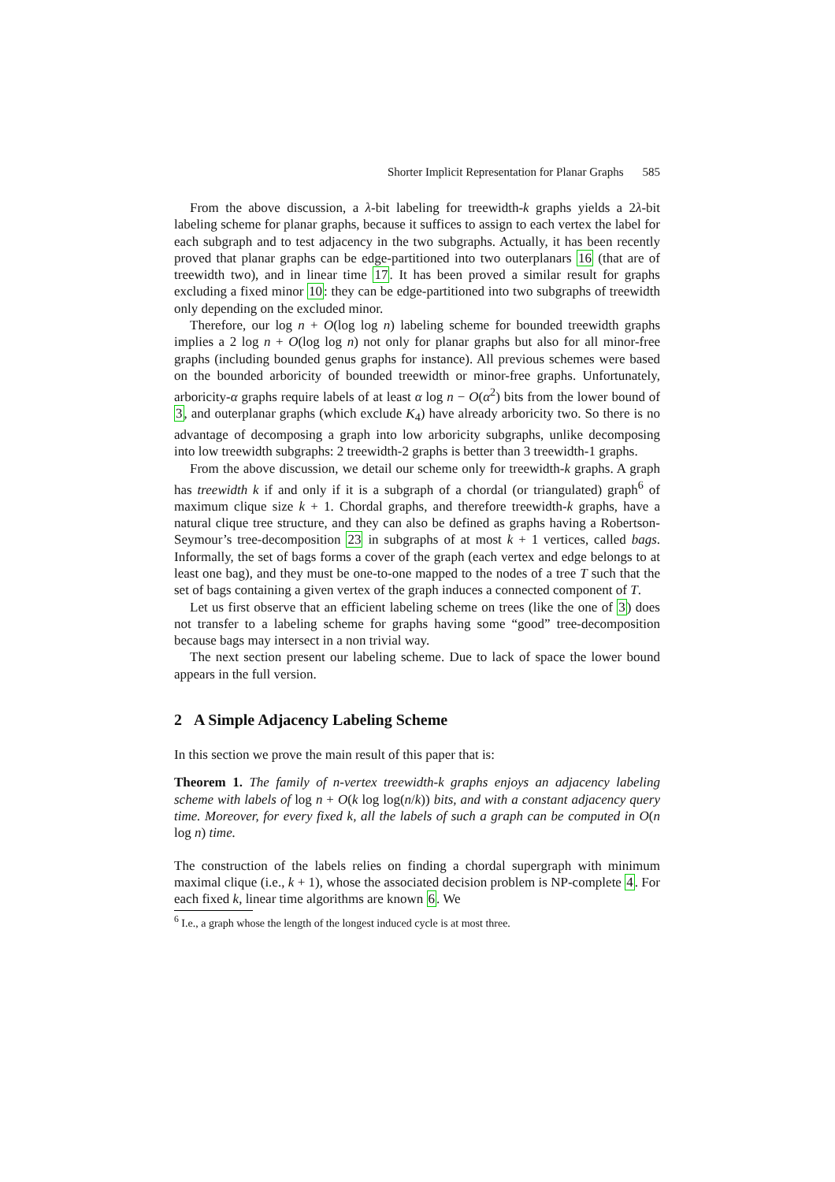Shorter Implicit Representation for Planar Graphs 585
From the above discussion, a λ-bit labeling for treewidth-k graphs yields a 2λ-bit labeling scheme for planar graphs, because it suffices to assign to each vertex the label for each subgraph and to test adjacency in the two subgraphs. Actually, it has been recently proved that planar graphs can be edge-partitioned into two outerplanars 16 (that are of treewidth two), and in linear time 17. It has been proved a similar result for graphs excluding a fixed minor 10: they can be edge-partitioned into two subgraphs of treewidth only depending on the excluded minor.
Therefore, our log n + O(log log n) labeling scheme for bounded treewidth graphs implies a 2 log n + O(log log n) not only for planar graphs but also for all minor-free graphs (including bounded genus graphs for instance). All previous schemes were based on the bounded arboricity of bounded treewidth or minor-free graphs. Unfortunately, arboricity-α graphs require labels of at least α log n − O(α<sup>2</sup>) bits from the lower bound of 3, and outerplanar graphs (which exclude K<sub>4</sub>) have already arboricity two. So there is no advantage of decomposing a graph into low arboricity subgraphs, unlike decomposing into low treewidth subgraphs: 2 treewidth-2 graphs is better than 3 treewidth-1 graphs.
From the above discussion, we detail our scheme only for treewidth-k graphs. A graph has treewidth k if and only if it is a subgraph of a chordal (or triangulated) graph<sup>6</sup> of maximum clique size k + 1. Chordal graphs, and therefore treewidth-k graphs, have a natural clique tree structure, and they can also be defined as graphs having a Robertson-Seymour’s tree-decomposition 23 in subgraphs of at most k + 1 vertices, called bags. Informally, the set of bags forms a cover of the graph (each vertex and edge belongs to at least one bag), and they must be one-to-one mapped to the nodes of a tree T such that the set of bags containing a given vertex of the graph induces a connected component of T.
Let us first observe that an efficient labeling scheme on trees (like the one of 3) does not transfer to a labeling scheme for graphs having some “good” tree-decomposition because bags may intersect in a non trivial way.
The next section present our labeling scheme. Due to lack of space the lower bound appears in the full version.
2 A Simple Adjacency Labeling Scheme
In this section we prove the main result of this paper that is:
Theorem 1. The family of n-vertex treewidth-k graphs enjoys an adjacency labeling scheme with labels of log n + O(k log log(n/k)) bits, and with a constant adjacency query time. Moreover, for every fixed k, all the labels of such a graph can be computed in O(n log n) time.
The construction of the labels relies on finding a chordal supergraph with minimum maximal clique (i.e., k + 1), whose the associated decision problem is NP-complete 4. For each fixed k, linear time algorithms are known 6. We
<sup>6</sup> I.e., a graph whose the length of the longest induced cycle is at most three.